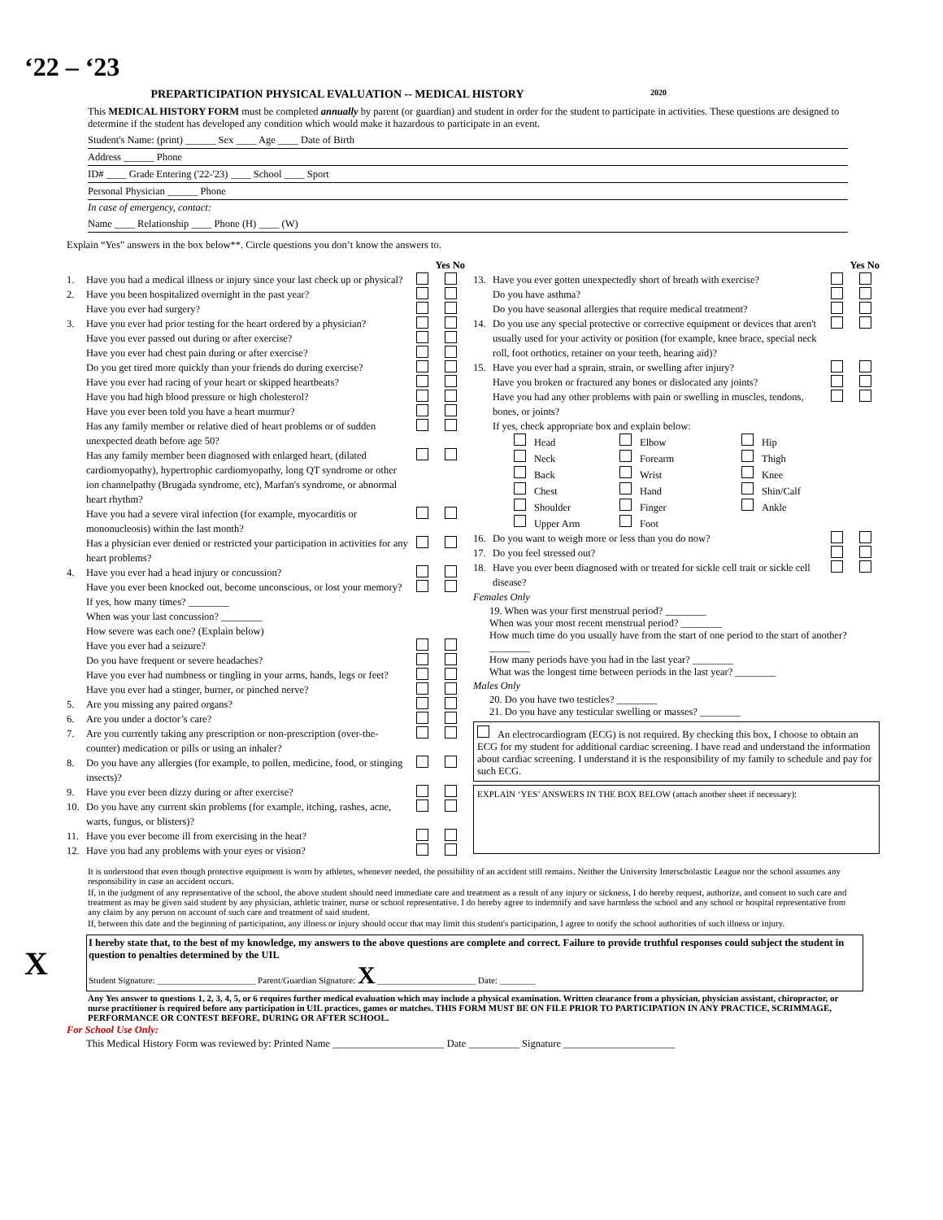‘22 – ‘23
2020 PREPARTICIPATION PHYSICAL EVALUATION -- MEDICAL HISTORY
This MEDICAL HISTORY FORM must be completed annually by parent (or guardian) and student in order for the student to participate in activities. These questions are designed to determine if the student has developed any condition which would make it hazardous to participate in an event.
Student's Name: (print) ______ Sex ____ Age ____ Date of Birth
Address ______ Phone
ID# ____ Grade Entering ('22-'23) ____ School ____ Sport
Personal Physician ______ Phone
In case of emergency, contact:
Name ____ Relationship ____ Phone (H) ____ (W)
Explain “Yes” answers in the box below**. Circle questions you don’t know the answers to.
Yes No
1. Have you had a medical illness or injury since your last check up or physical?
2. Have you been hospitalized overnight in the past year?
Have you ever had surgery?
3. Have you ever had prior testing for the heart ordered by a physician?
Have you ever passed out during or after exercise?
Have you ever had chest pain during or after exercise?
Do you get tired more quickly than your friends do during exercise?
Have you ever had racing of your heart or skipped heartbeats?
Have you had high blood pressure or high cholesterol?
Have you ever been told you have a heart murmur?
Has any family member or relative died of heart problems or of sudden unexpected death before age 50?
Has any family member been diagnosed with enlarged heart, (dilated cardiomyopathy), hypertrophic cardiomyopathy, long QT syndrome or other ion channelpathy (Brugada syndrome, etc), Marfan's syndrome, or abnormal heart rhythm?
Have you had a severe viral infection (for example, myocarditis or mononucleosis) within the last month?
Has a physician ever denied or restricted your participation in activities for any heart problems?
4. Have you ever had a head injury or concussion?
Have you ever been knocked out, become unconscious, or lost your memory?
If yes, how many times? ________
When was your last concussion? ________
How severe was each one? (Explain below)
Have you ever had a seizure?
Do you have frequent or severe headaches?
Have you ever had numbness or tingling in your arms, hands, legs or feet?
Have you ever had a stinger, burner, or pinched nerve?
5. Are you missing any paired organs?
6. Are you under a doctor’s care?
7. Are you currently taking any prescription or non-prescription (over-the-counter) medication or pills or using an inhaler?
8. Do you have any allergies (for example, to pollen, medicine, food, or stinging insects)?
9. Have you ever been dizzy during or after exercise?
10. Do you have any current skin problems (for example, itching, rashes, acne, warts, fungus, or blisters)?
11. Have you ever become ill from exercising in the heat?
12. Have you had any problems with your eyes or vision?
Yes No
13. Have you ever gotten unexpectedly short of breath with exercise?
Do you have asthma?
Do you have seasonal allergies that require medical treatment?
14. Do you use any special protective or corrective equipment or devices that aren't usually used for your activity or position (for example, knee brace, special neck roll, foot orthotics, retainer on your teeth, hearing aid)?
15. Have you ever had a sprain, strain, or swelling after injury?
Have you broken or fractured any bones or dislocated any joints?
Have you had any other problems with pain or swelling in muscles, tendons, bones, or joints?
If yes, check appropriate box and explain below:
Head Elbow Hip Neck Forearm Thigh Back Wrist Knee Chest Hand Shin/Calf Shoulder Finger Ankle Upper Arm Foot
16. Do you want to weigh more or less than you do now?
17. Do you feel stressed out?
18. Have you ever been diagnosed with or treated for sickle cell trait or sickle cell disease?
Females Only
19. When was your first menstrual period? ________
When was your most recent menstrual period? ________
How much time do you usually have from the start of one period to the start of another? ________
How many periods have you had in the last year? ________
What was the longest time between periods in the last year? ________
Males Only
20. Do you have two testicles? ________
21. Do you have any testicular swelling or masses? ________
An electrocardiogram (ECG) is not required. By checking this box, I choose to obtain an ECG for my student for additional cardiac screening. I have read and understand the information about cardiac screening. I understand it is the responsibility of my family to schedule and pay for such ECG.
EXPLAIN ‘YES’ ANSWERS IN THE BOX BELOW (attach another sheet if necessary):
It is understood that even though protective equipment is worn by athletes, whenever needed, the possibility of an accident still remains. Neither the University Interscholastic League nor the school assumes any responsibility in case an accident occurs.
If, in the judgment of any representative of the school, the above student should need immediate care and treatment as a result of any injury or sickness, I do hereby request, authorize, and consent to such care and treatment as may be given said student by any physician, athletic trainer, nurse or school representative. I do hereby agree to indemnify and save harmless the school and any school or hospital representative from any claim by any person on account of such care and treatment of said student.
If, between this date and the beginning of participation, any illness or injury should occur that may limit this student's participation, I agree to notify the school authorities of such illness or injury.
X
I hereby state that, to the best of my knowledge, my answers to the above questions are complete and correct. Failure to provide truthful responses could subject the student in question to penalties determined by the UIL
Student Signature: ______________________ Parent/Guardian Signature: X ______________________ Date: ________
Any Yes answer to questions 1, 2, 3, 4, 5, or 6 requires further medical evaluation which may include a physical examination. Written clearance from a physician, physician assistant, chiropractor, or nurse practitioner is required before any participation in UIL practices, games or matches. THIS FORM MUST BE ON FILE PRIOR TO PARTICIPATION IN ANY PRACTICE, SCRIMMAGE, PERFORMANCE OR CONTEST BEFORE, DURING OR AFTER SCHOOL.
For School Use Only:
This Medical History Form was reviewed by: Printed Name ______________________ Date __________ Signature ______________________